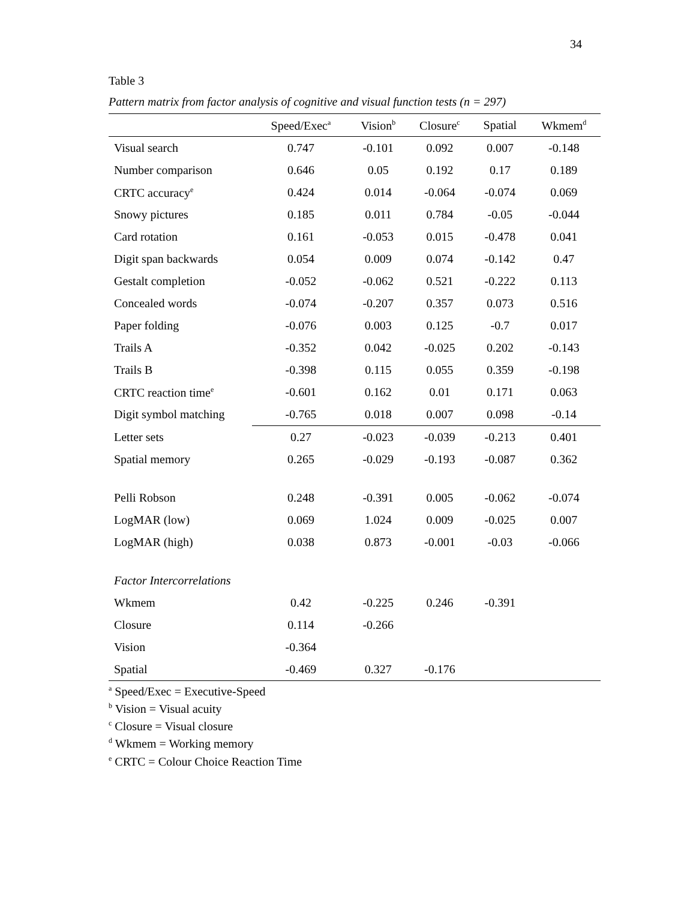34
Table 3
Pattern matrix from factor analysis of cognitive and visual function tests (n = 297)
| | Speed/Exec<sup>a</sup> | Vision<sup>b</sup> | Closure<sup>c</sup> | Spatial | Wkmem<sup>d</sup> |
| --- | --- | --- | --- | --- | --- |
| Visual search | 0.747 | -0.101 | 0.092 | 0.007 | -0.148 |
| Number comparison | 0.646 | 0.05 | 0.192 | 0.17 | 0.189 |
| CRTC accuracy<sup>e</sup> | 0.424 | 0.014 | -0.064 | -0.074 | 0.069 |
| Snowy pictures | 0.185 | 0.011 | 0.784 | -0.05 | -0.044 |
| Card rotation | 0.161 | -0.053 | 0.015 | -0.478 | 0.041 |
| Digit span backwards | 0.054 | 0.009 | 0.074 | -0.142 | 0.47 |
| Gestalt completion | -0.052 | -0.062 | 0.521 | -0.222 | 0.113 |
| Concealed words | -0.074 | -0.207 | 0.357 | 0.073 | 0.516 |
| Paper folding | -0.076 | 0.003 | 0.125 | -0.7 | 0.017 |
| Trails A | -0.352 | 0.042 | -0.025 | 0.202 | -0.143 |
| Trails B | -0.398 | 0.115 | 0.055 | 0.359 | -0.198 |
| CRTC reaction time<sup>e</sup> | -0.601 | 0.162 | 0.01 | 0.171 | 0.063 |
| Digit symbol matching | -0.765 | 0.018 | 0.007 | 0.098 | -0.14 |
| Letter sets | 0.27 | -0.023 | -0.039 | -0.213 | 0.401 |
| Spatial memory | 0.265 | -0.029 | -0.193 | -0.087 | 0.362 |
| Pelli Robson | 0.248 | -0.391 | 0.005 | -0.062 | -0.074 |
| LogMAR (low) | 0.069 | 1.024 | 0.009 | -0.025 | 0.007 |
| LogMAR (high) | 0.038 | 0.873 | -0.001 | -0.03 | -0.066 |
| Factor Intercorrelations | | | | | |
| Wkmem | 0.42 | -0.225 | 0.246 | -0.391 | |
| Closure | 0.114 | -0.266 | | | |
| Vision | -0.364 | | | | |
| Spatial | -0.469 | 0.327 | -0.176 | | |
<sup>a</sup> Speed/Exec = Executive-Speed
<sup>b</sup> Vision = Visual acuity
<sup>c</sup> Closure = Visual closure
<sup>d</sup> Wkmem = Working memory
<sup>e</sup> CRTC = Colour Choice Reaction Time